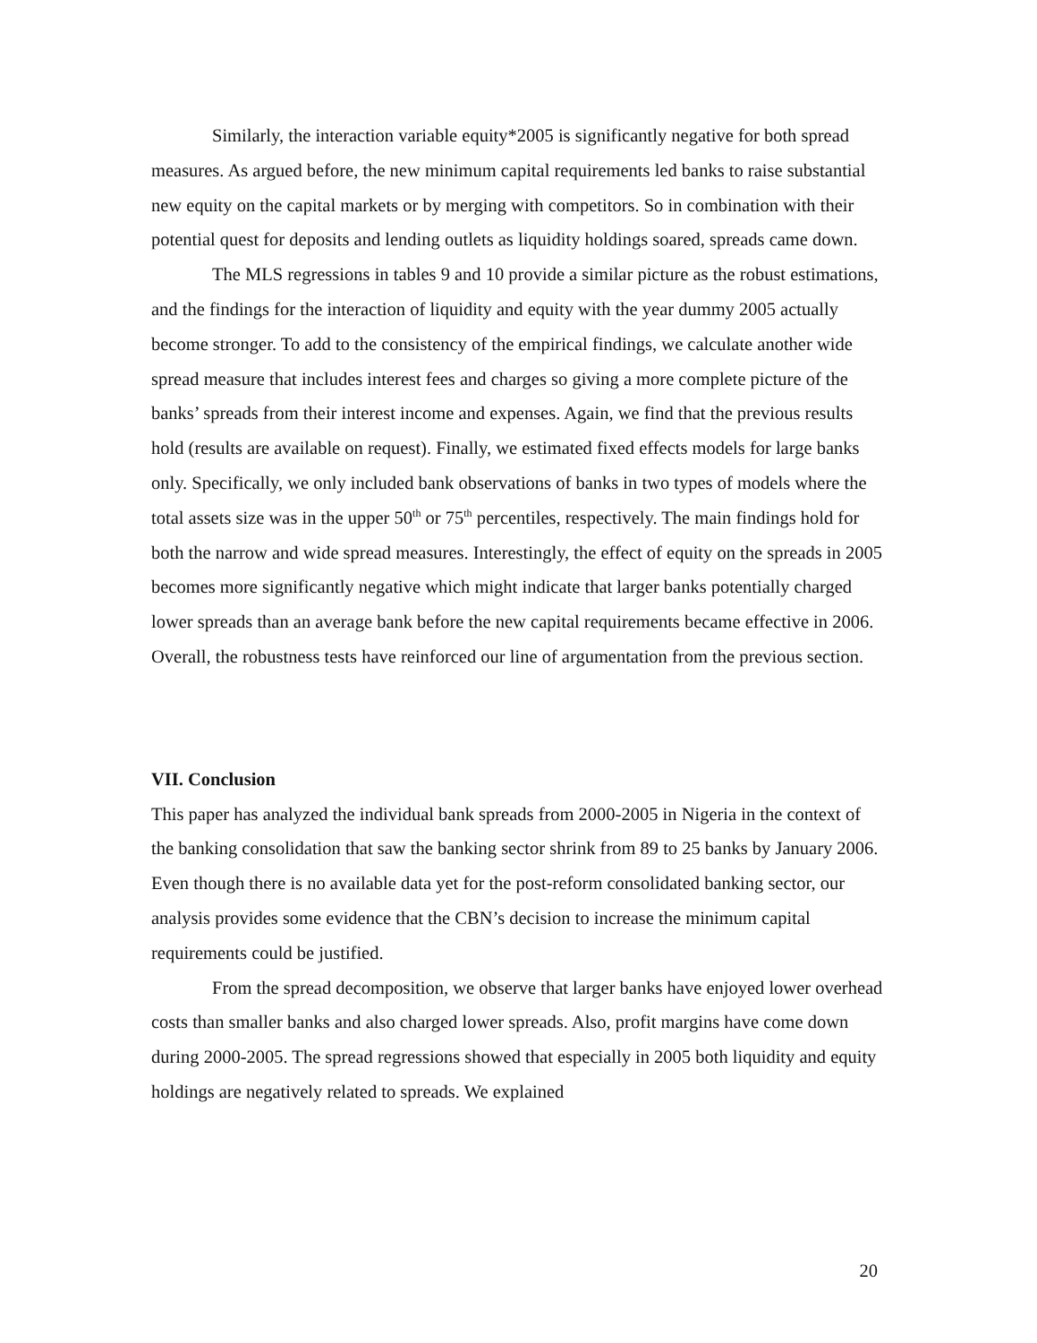Similarly, the interaction variable equity*2005 is significantly negative for both spread measures. As argued before, the new minimum capital requirements led banks to raise substantial new equity on the capital markets or by merging with competitors. So in combination with their potential quest for deposits and lending outlets as liquidity holdings soared, spreads came down.
The MLS regressions in tables 9 and 10 provide a similar picture as the robust estimations, and the findings for the interaction of liquidity and equity with the year dummy 2005 actually become stronger. To add to the consistency of the empirical findings, we calculate another wide spread measure that includes interest fees and charges so giving a more complete picture of the banks’ spreads from their interest income and expenses. Again, we find that the previous results hold (results are available on request). Finally, we estimated fixed effects models for large banks only. Specifically, we only included bank observations of banks in two types of models where the total assets size was in the upper 50<sup>th</sup> or 75<sup>th</sup> percentiles, respectively. The main findings hold for both the narrow and wide spread measures. Interestingly, the effect of equity on the spreads in 2005 becomes more significantly negative which might indicate that larger banks potentially charged lower spreads than an average bank before the new capital requirements became effective in 2006. Overall, the robustness tests have reinforced our line of argumentation from the previous section.
VII. Conclusion
This paper has analyzed the individual bank spreads from 2000-2005 in Nigeria in the context of the banking consolidation that saw the banking sector shrink from 89 to 25 banks by January 2006. Even though there is no available data yet for the post-reform consolidated banking sector, our analysis provides some evidence that the CBN’s decision to increase the minimum capital requirements could be justified.
From the spread decomposition, we observe that larger banks have enjoyed lower overhead costs than smaller banks and also charged lower spreads. Also, profit margins have come down during 2000-2005. The spread regressions showed that especially in 2005 both liquidity and equity holdings are negatively related to spreads. We explained
20